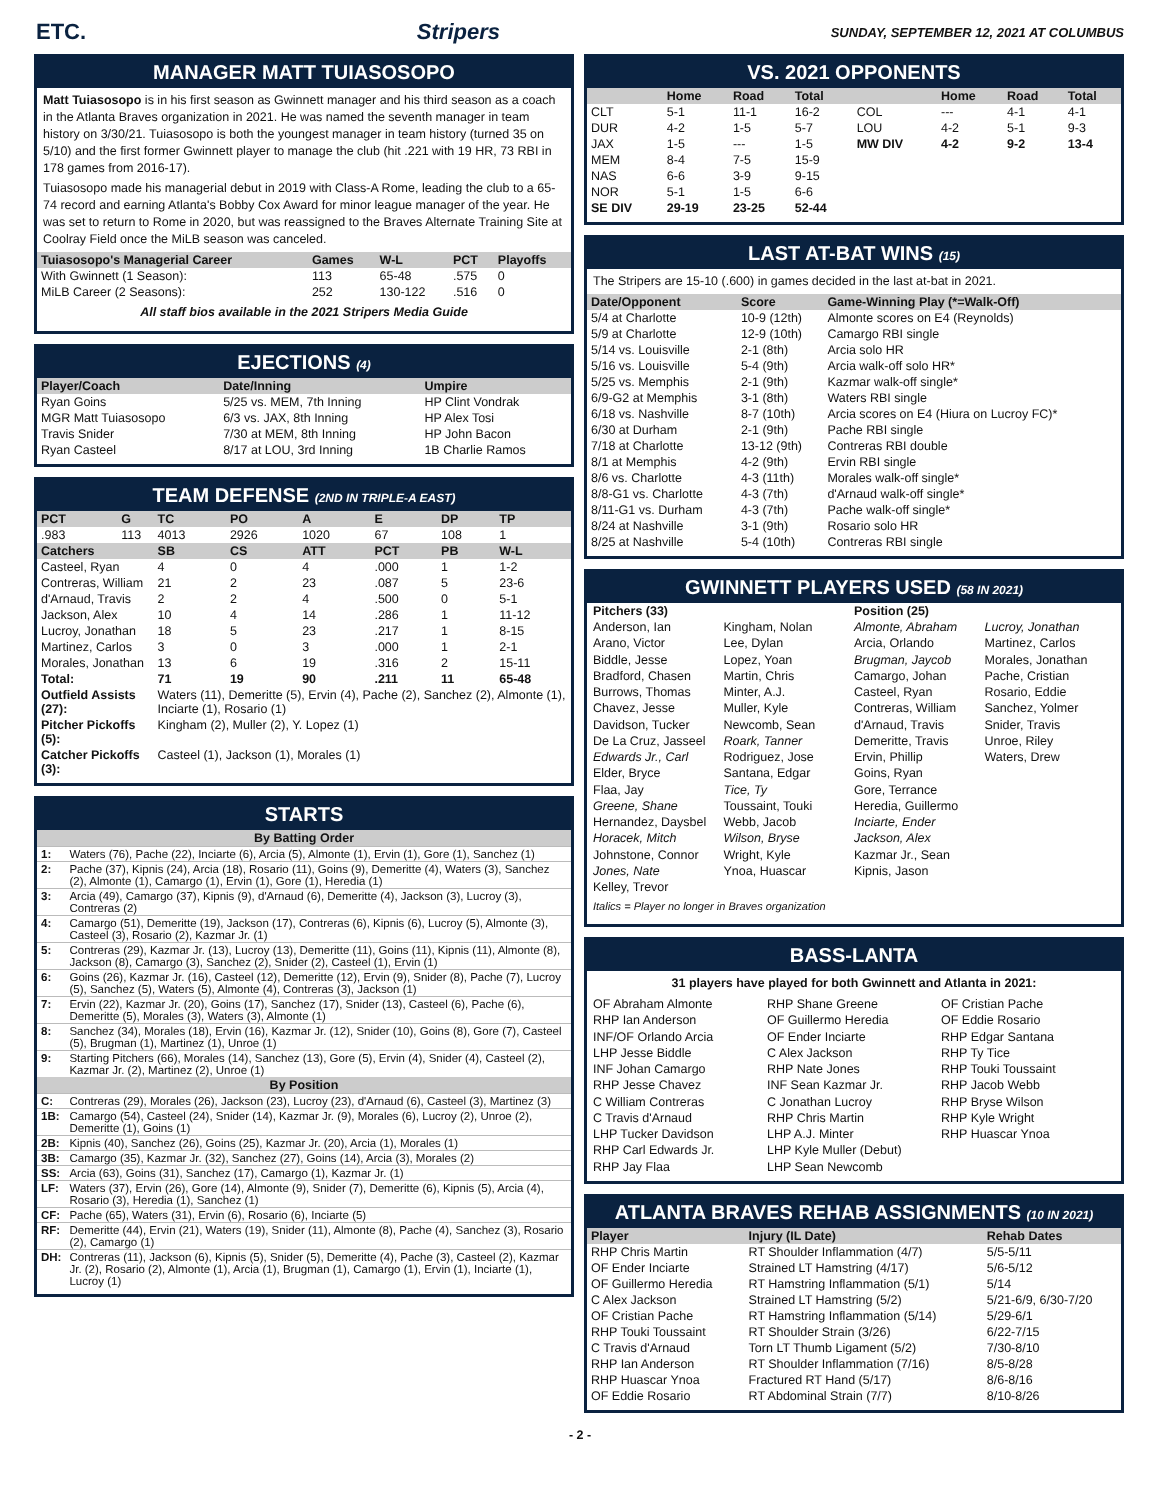ETC. Stripers SUNDAY, SEPTEMBER 12, 2021 AT COLUMBUS
MANAGER MATT TUIASOSOPO
Matt Tuiasosopo is in his first season as Gwinnett manager and his third season as a coach in the Atlanta Braves organization in 2021. He was named the seventh manager in team history on 3/30/21. Tuiasosopo is both the youngest manager in team history (turned 35 on 5/10) and the first former Gwinnett player to manage the club (hit .221 with 19 HR, 73 RBI in 178 games from 2016-17).
Tuiasosopo made his managerial debut in 2019 with Class-A Rome, leading the club to a 65-74 record and earning Atlanta's Bobby Cox Award for minor league manager of the year. He was set to return to Rome in 2020, but was reassigned to the Braves Alternate Training Site at Coolray Field once the MiLB season was canceled.
| Tuiasosopo's Managerial Career | Games | W-L | PCT | Playoffs |
| --- | --- | --- | --- | --- |
| With Gwinnett (1 Season): | 113 | 65-48 | .575 | 0 |
| MiLB Career (2 Seasons): | 252 | 130-122 | .516 | 0 |
All staff bios available in the 2021 Stripers Media Guide
EJECTIONS (4)
| Player/Coach | Date/Inning | Umpire |
| --- | --- | --- |
| Ryan Goins | 5/25 vs. MEM, 7th Inning | HP Clint Vondrak |
| MGR Matt Tuiasosopo | 6/3 vs. JAX, 8th Inning | HP Alex Tosi |
| Travis Snider | 7/30 at MEM, 8th Inning | HP John Bacon |
| Ryan Casteel | 8/17 at LOU, 3rd Inning | 1B Charlie Ramos |
TEAM DEFENSE (2ND IN TRIPLE-A EAST)
| PCT | G | TC | PO | A | E | DP | TP |
| --- | --- | --- | --- | --- | --- | --- | --- |
| .983 | 113 | 4013 | 2926 | 1020 | 67 | 108 | 1 |
| Catchers | | SB | CS | ATT | PCT | PB | W-L |
| Casteel, Ryan | | 4 | 0 | 4 | .000 | 1 | 1-2 |
| Contreras, William | | 21 | 2 | 23 | .087 | 5 | 23-6 |
| d'Arnaud, Travis | | 2 | 2 | 4 | .500 | 0 | 5-1 |
| Jackson, Alex | | 10 | 4 | 14 | .286 | 1 | 11-12 |
| Lucroy, Jonathan | | 18 | 5 | 23 | .217 | 1 | 8-15 |
| Martinez, Carlos | | 3 | 0 | 3 | .000 | 1 | 2-1 |
| Morales, Jonathan | | 13 | 6 | 19 | .316 | 2 | 15-11 |
| Total: | | 71 | 19 | 90 | .211 | 11 | 65-48 |
| Outfield Assists (27): | | Waters (11), Demeritte (5), Ervin (4), Pache (2), Sanchez (2), Almonte (1), Inciarte (1), Rosario (1) | | | | | |
| Pitcher Pickoffs (5): | | Kingham (2), Muller (2), Y. Lopez (1) | | | | | |
| Catcher Pickoffs (3): | | Casteel (1), Jackson (1), Morales (1) | | | | | |
STARTS
| By Batting Order | |
| --- | --- |
| 1: | Waters (76), Pache (22), Inciarte (6), Arcia (5), Almonte (1), Ervin (1), Gore (1), Sanchez (1) |
| 2: | Pache (37), Kipnis (24), Arcia (18), Rosario (11), Goins (9), Demeritte (4), Waters (3), Sanchez (2), Almonte (1), Camargo (1), Ervin (1), Gore (1), Heredia (1) |
| 3: | Arcia (49), Camargo (37), Kipnis (9), d'Arnaud (6), Demeritte (4), Jackson (3), Lucroy (3), Contreras (2) |
| 4: | Camargo (51), Demeritte (19), Jackson (17), Contreras (6), Kipnis (6), Lucroy (5), Almonte (3), Casteel (3), Rosario (2), Kazmar Jr. (1) |
| 5: | Contreras (29), Kazmar Jr. (13), Lucroy (13), Demeritte (11), Goins (11), Kipnis (11), Almonte (8), Jackson (8), Camargo (3), Sanchez (2), Snider (2), Casteel (1), Ervin (1) |
| 6: | Goins (26), Kazmar Jr. (16), Casteel (12), Demeritte (12), Ervin (9), Snider (8), Pache (7), Lucroy (5), Sanchez (5), Waters (5), Almonte (4), Contreras (3), Jackson (1) |
| 7: | Ervin (22), Kazmar Jr. (20), Goins (17), Sanchez (17), Snider (13), Casteel (6), Pache (6), Demeritte (5), Morales (3), Waters (3), Almonte (1) |
| 8: | Sanchez (34), Morales (18), Ervin (16), Kazmar Jr. (12), Snider (10), Goins (8), Gore (7), Casteel (5), Brugman (1), Martinez (1), Unroe (1) |
| 9: | Starting Pitchers (66), Morales (14), Sanchez (13), Gore (5), Ervin (4), Snider (4), Casteel (2), Kazmar Jr. (2), Martinez (2), Unroe (1) |
| By Position | |
| C: | Contreras (29), Morales (26), Jackson (23), Lucroy (23), d'Arnaud (6), Casteel (3), Martinez (3) |
| 1B: | Camargo (54), Casteel (24), Snider (14), Kazmar Jr. (9), Morales (6), Lucroy (2), Unroe (2), Demeritte (1), Goins (1) |
| 2B: | Kipnis (40), Sanchez (26), Goins (25), Kazmar Jr. (20), Arcia (1), Morales (1) |
| 3B: | Camargo (35), Kazmar Jr. (32), Sanchez (27), Goins (14), Arcia (3), Morales (2) |
| SS: | Arcia (63), Goins (31), Sanchez (17), Camargo (1), Kazmar Jr. (1) |
| LF: | Waters (37), Ervin (26), Gore (14), Almonte (9), Snider (7), Demeritte (6), Kipnis (5), Arcia (4), Rosario (3), Heredia (1), Sanchez (1) |
| CF: | Pache (65), Waters (31), Ervin (6), Rosario (6), Inciarte (5) |
| RF: | Demeritte (44), Ervin (21), Waters (19), Snider (11), Almonte (8), Pache (4), Sanchez (3), Rosario (2), Camargo (1) |
| DH: | Contreras (11), Jackson (6), Kipnis (5), Snider (5), Demeritte (4), Pache (3), Casteel (2), Kazmar Jr. (2), Rosario (2), Almonte (1), Arcia (1), Brugman (1), Camargo (1), Ervin (1), Inciarte (1), Lucroy (1) |
VS. 2021 OPPONENTS
| | Home | Road | Total | | Home | Road | Total |
| --- | --- | --- | --- | --- | --- | --- | --- |
| CLT | 5-1 | 11-1 | 16-2 | COL | --- | 4-1 | 4-1 |
| DUR | 4-2 | 1-5 | 5-7 | LOU | 4-2 | 5-1 | 9-3 |
| JAX | 1-5 | --- | 1-5 | MW DIV | 4-2 | 9-2 | 13-4 |
| MEM | 8-4 | 7-5 | 15-9 | | | | |
| NAS | 6-6 | 3-9 | 9-15 | | | | |
| NOR | 5-1 | 1-5 | 6-6 | | | | |
| SE DIV | 29-19 | 23-25 | 52-44 | | | | |
LAST AT-BAT WINS (15)
The Stripers are 15-10 (.600) in games decided in the last at-bat in 2021.
| Date/Opponent | Score | Game-Winning Play (*=Walk-Off) |
| --- | --- | --- |
| 5/4 at Charlotte | 10-9 (12th) | Almonte scores on E4 (Reynolds) |
| 5/9 at Charlotte | 12-9 (10th) | Camargo RBI single |
| 5/14 vs. Louisville | 2-1 (8th) | Arcia solo HR |
| 5/16 vs. Louisville | 5-4 (9th) | Arcia walk-off solo HR* |
| 5/25 vs. Memphis | 2-1 (9th) | Kazmar walk-off single* |
| 6/9-G2 at Memphis | 3-1 (8th) | Waters RBI single |
| 6/18 vs. Nashville | 8-7 (10th) | Arcia scores on E4 (Hiura on Lucroy FC)* |
| 6/30 at Durham | 2-1 (9th) | Pache RBI single |
| 7/18 at Charlotte | 13-12 (9th) | Contreras RBI double |
| 8/1 at Memphis | 4-2 (9th) | Ervin RBI single |
| 8/6 vs. Charlotte | 4-3 (11th) | Morales walk-off single* |
| 8/8-G1 vs. Charlotte | 4-3 (7th) | d'Arnaud walk-off single* |
| 8/11-G1 vs. Durham | 4-3 (7th) | Pache walk-off single* |
| 8/24 at Nashville | 3-1 (9th) | Rosario solo HR |
| 8/25 at Nashville | 5-4 (10th) | Contreras RBI single |
GWINNETT PLAYERS USED (58 IN 2021)
Pitchers (33)
Anderson, Ian
Arano, Victor
Biddle, Jesse
Bradford, Chasen
Burrows, Thomas
Chavez, Jesse
Davidson, Tucker
De La Cruz, Jasseel
Edwards Jr., Carl
Elder, Bryce
Flaa, Jay
Greene, Shane
Hernandez, Daysbel
Horacek, Mitch
Johnstone, Connor
Jones, Nate
Kelley, Trevor
Kingham, Nolan
Lee, Dylan
Lopez, Yoan
Martin, Chris
Minter, A.J.
Muller, Kyle
Newcomb, Sean
Roark, Tanner
Rodriguez, Jose
Santana, Edgar
Tice, Ty
Toussaint, Touki
Webb, Jacob
Wilson, Bryse
Wright, Kyle
Ynoa, Huascar
Position (25)
Almonte, Abraham
Arcia, Orlando
Brugman, Jaycob
Camargo, Johan
Casteel, Ryan
Contreras, William
d'Arnaud, Travis
Demeritte, Travis
Ervin, Phillip
Goins, Ryan
Gore, Terrance
Heredia, Guillermo
Inciarte, Ender
Jackson, Alex
Kazmar Jr., Sean
Kipnis, Jason
Lucroy, Jonathan
Martinez, Carlos
Morales, Jonathan
Pache, Cristian
Rosario, Eddie
Sanchez, Yolmer
Snider, Travis
Unroe, Riley
Waters, Drew
Italics = Player no longer in Braves organization
BASS-LANTA
31 players have played for both Gwinnett and Atlanta in 2021:
OF Abraham Almonte
RHP Ian Anderson
INF/OF Orlando Arcia
LHP Jesse Biddle
INF Johan Camargo
RHP Jesse Chavez
C William Contreras
C Travis d'Arnaud
LHP Tucker Davidson
RHP Carl Edwards Jr.
RHP Jay Flaa
RHP Shane Greene
OF Guillermo Heredia
OF Ender Inciarte
C Alex Jackson
RHP Nate Jones
INF Sean Kazmar Jr.
C Jonathan Lucroy
RHP Chris Martin
LHP A.J. Minter
LHP Kyle Muller (Debut)
LHP Sean Newcomb
OF Cristian Pache
OF Eddie Rosario
RHP Edgar Santana
RHP Ty Tice
RHP Touki Toussaint
RHP Jacob Webb
RHP Bryse Wilson
RHP Kyle Wright
RHP Huascar Ynoa
ATLANTA BRAVES REHAB ASSIGNMENTS (10 IN 2021)
| Player | Injury (IL Date) | Rehab Dates |
| --- | --- | --- |
| RHP Chris Martin | RT Shoulder Inflammation (4/7) | 5/5-5/11 |
| OF Ender Inciarte | Strained LT Hamstring (4/17) | 5/6-5/12 |
| OF Guillermo Heredia | RT Hamstring Inflammation (5/1) | 5/14 |
| C Alex Jackson | Strained LT Hamstring (5/2) | 5/21-6/9, 6/30-7/20 |
| OF Cristian Pache | RT Hamstring Inflammation (5/14) | 5/29-6/1 |
| RHP Touki Toussaint | RT Shoulder Strain (3/26) | 6/22-7/15 |
| C Travis d'Arnaud | Torn LT Thumb Ligament (5/2) | 7/30-8/10 |
| RHP Ian Anderson | RT Shoulder Inflammation (7/16) | 8/5-8/28 |
| RHP Huascar Ynoa | Fractured RT Hand (5/17) | 8/6-8/16 |
| OF Eddie Rosario | RT Abdominal Strain (7/7) | 8/10-8/26 |
- 2 -